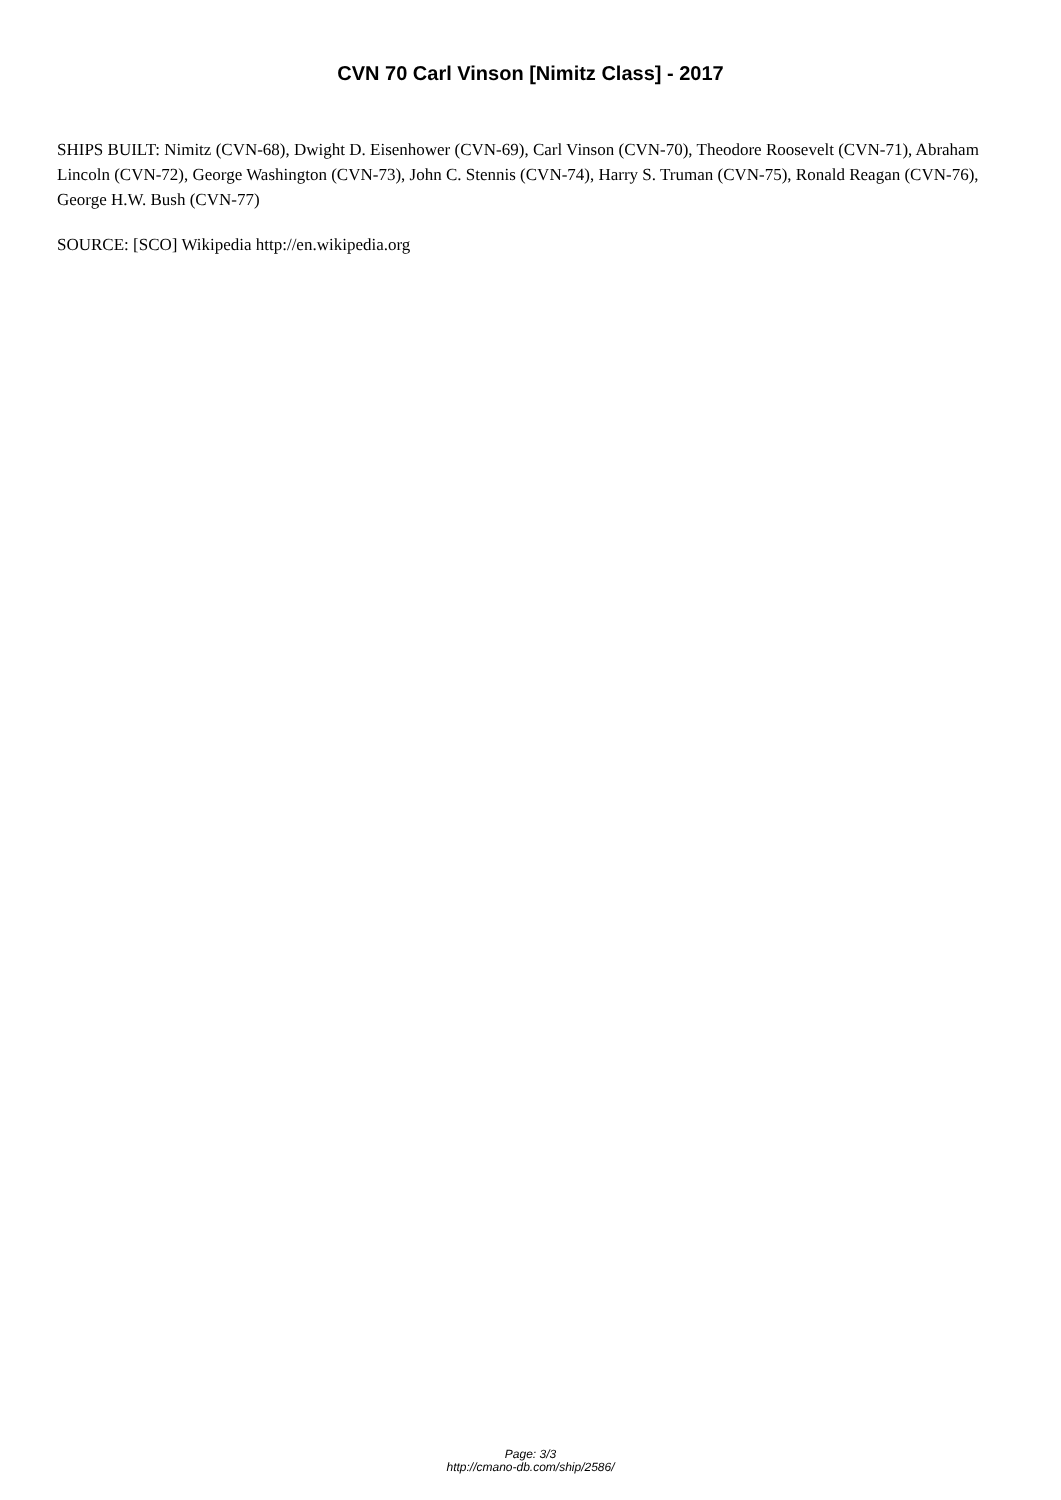CVN 70 Carl Vinson [Nimitz Class] - 2017
SHIPS BUILT: Nimitz (CVN-68), Dwight D. Eisenhower (CVN-69), Carl Vinson (CVN-70), Theodore Roosevelt (CVN-71), Abraham Lincoln (CVN-72), George Washington (CVN-73), John C. Stennis (CVN-74), Harry S. Truman (CVN-75), Ronald Reagan (CVN-76), George H.W. Bush (CVN-77)
SOURCE: [SCO] Wikipedia http://en.wikipedia.org
Page: 3/3
http://cmano-db.com/ship/2586/